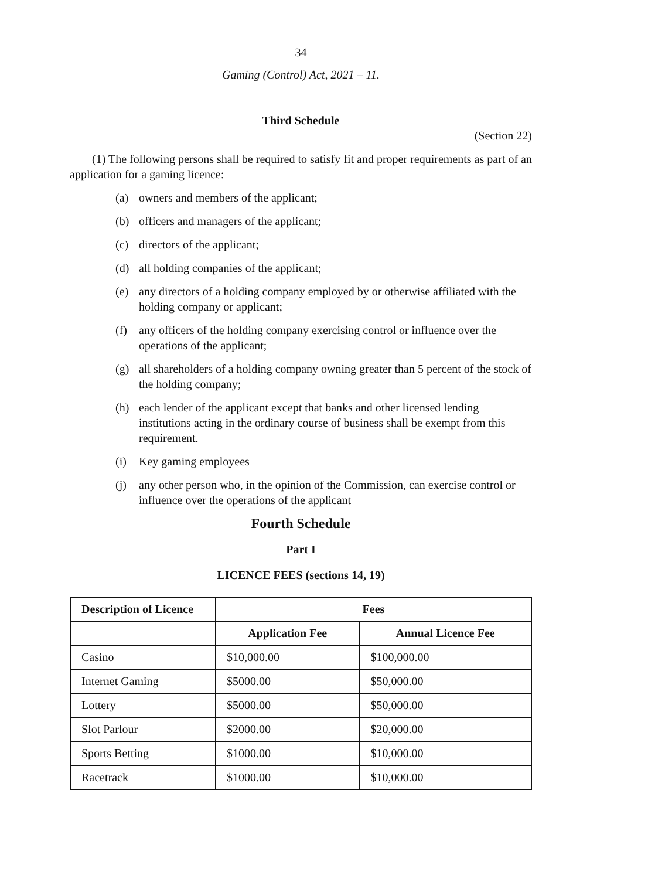34
Gaming (Control) Act, 2021 – 11.
Third Schedule
(Section 22)
(1) The following persons shall be required to satisfy fit and proper requirements as part of an application for a gaming licence:
(a) owners and members of the applicant;
(b) officers and managers of the applicant;
(c) directors of the applicant;
(d) all holding companies of the applicant;
(e) any directors of a holding company employed by or otherwise affiliated with the holding company or applicant;
(f) any officers of the holding company exercising control or influence over the operations of the applicant;
(g) all shareholders of a holding company owning greater than 5 percent of the stock of the holding company;
(h) each lender of the applicant except that banks and other licensed lending institutions acting in the ordinary course of business shall be exempt from this requirement.
(i) Key gaming employees
(j) any other person who, in the opinion of the Commission, can exercise control or influence over the operations of the applicant
Fourth Schedule
Part I
LICENCE FEES (sections 14, 19)
| Description of Licence | Fees | |
| --- | --- | --- |
| | Application Fee | Annual Licence Fee |
| Casino | $10,000.00 | $100,000.00 |
| Internet Gaming | $5000.00 | $50,000.00 |
| Lottery | $5000.00 | $50,000.00 |
| Slot Parlour | $2000.00 | $20,000.00 |
| Sports Betting | $1000.00 | $10,000.00 |
| Racetrack | $1000.00 | $10,000.00 |